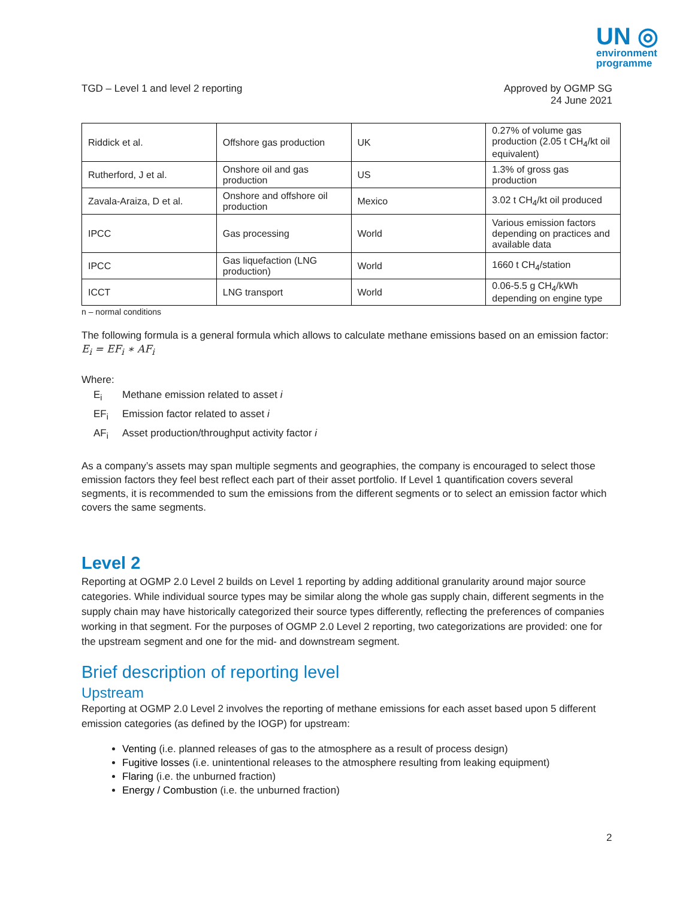UN ◎
environment
programme
TGD – Level 1 and level 2 reporting
Approved by OGMP SG
24 June 2021
| Riddick et al. | Offshore gas production | UK | 0.27% of volume gas production (2.05 t CH<sub>4</sub>/kt oil equivalent) |
| Rutherford, J et al. | Onshore oil and gas production | US | 1.3% of gross gas production |
| Zavala-Araiza, D et al. | Onshore and offshore oil production | Mexico | 3.02 t CH<sub>4</sub>/kt oil produced |
| IPCC | Gas processing | World | Various emission factors depending on practices and available data |
| IPCC | Gas liquefaction (LNG production) | World | 1660 t CH<sub>4</sub>/station |
| ICCT | LNG transport | World | 0.06-5.5 g CH<sub>4</sub>/kWh depending on engine type |
n – normal conditions
The following formula is a general formula which allows to calculate methane emissions based on an emission factor:
E<sub>i</sub> = EF<sub>i</sub> ∗ AF<sub>i</sub>
Where:
E<sub>i</sub> Methane emission related to asset i
EF<sub>i</sub> Emission factor related to asset i
AF<sub>i</sub> Asset production/throughput activity factor i
As a company’s assets may span multiple segments and geographies, the company is encouraged to select those emission factors they feel best reflect each part of their asset portfolio. If Level 1 quantification covers several segments, it is recommended to sum the emissions from the different segments or to select an emission factor which covers the same segments.
Level 2
Reporting at OGMP 2.0 Level 2 builds on Level 1 reporting by adding additional granularity around major source categories. While individual source types may be similar along the whole gas supply chain, different segments in the supply chain may have historically categorized their source types differently, reflecting the preferences of companies working in that segment. For the purposes of OGMP 2.0 Level 2 reporting, two categorizations are provided: one for the upstream segment and one for the mid- and downstream segment.
Brief description of reporting level
Upstream
Reporting at OGMP 2.0 Level 2 involves the reporting of methane emissions for each asset based upon 5 different emission categories (as defined by the IOGP) for upstream:
Venting (i.e. planned releases of gas to the atmosphere as a result of process design)
Fugitive losses (i.e. unintentional releases to the atmosphere resulting from leaking equipment)
Flaring (i.e. the unburned fraction)
Energy / Combustion (i.e. the unburned fraction)
2